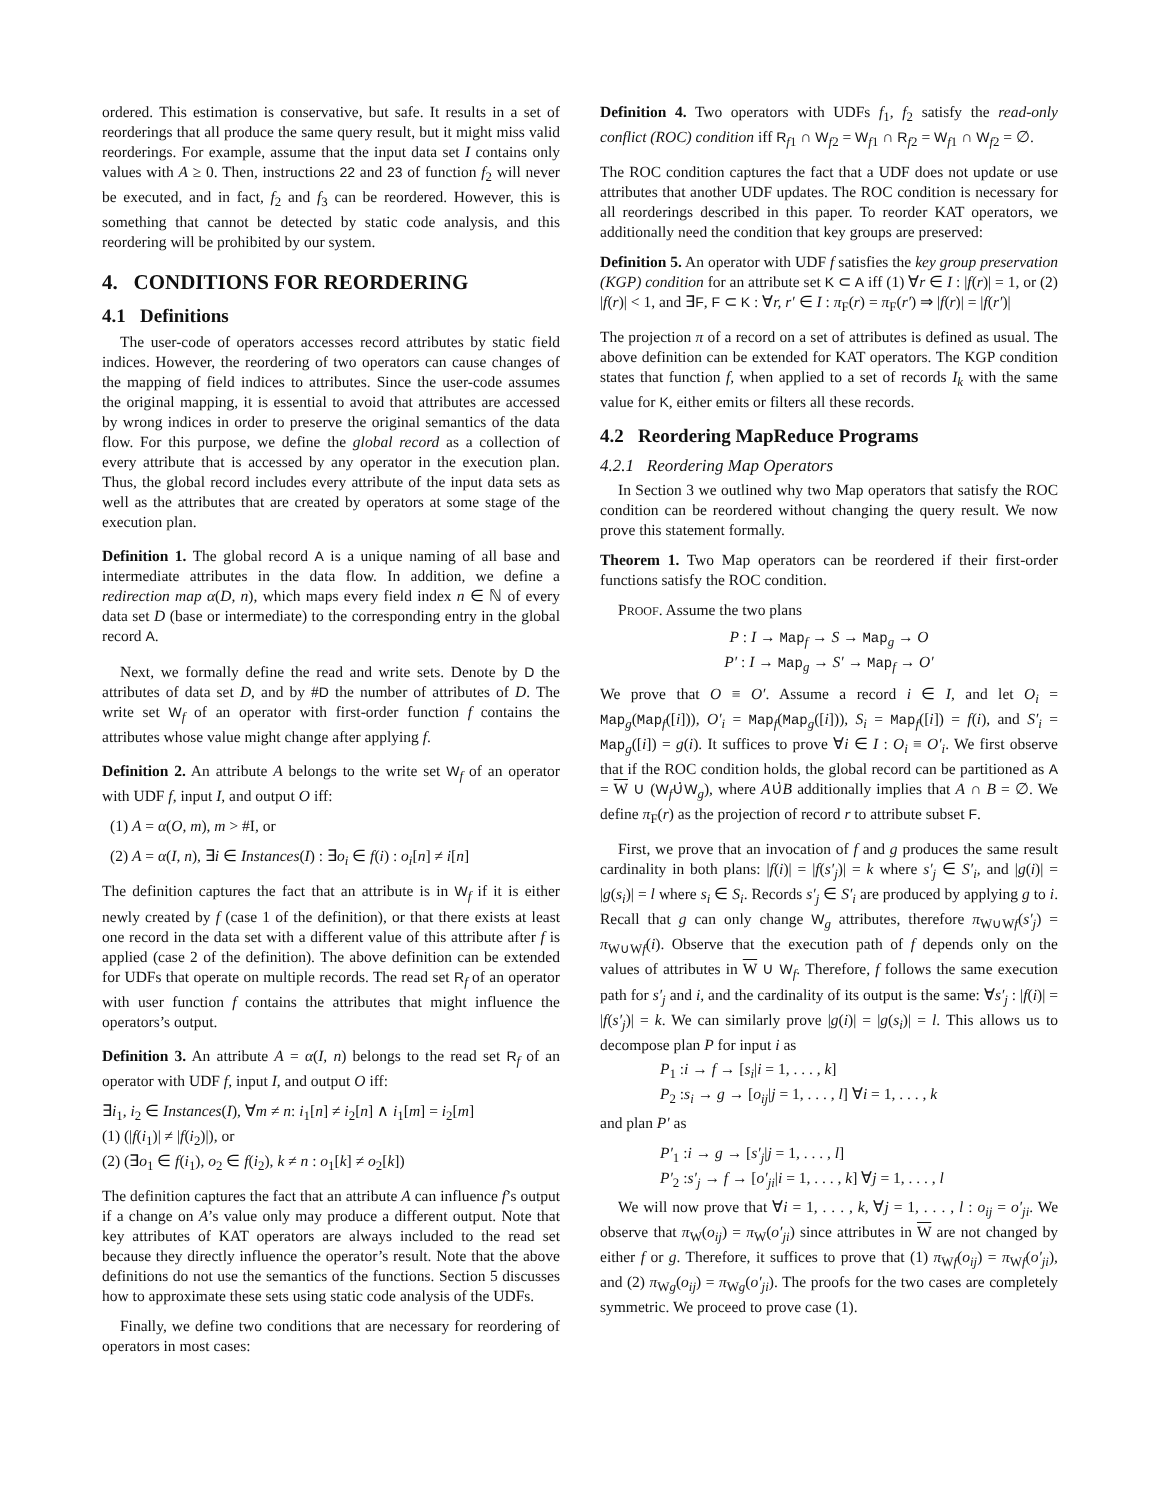ordered. This estimation is conservative, but safe. It results in a set of reorderings that all produce the same query result, but it might miss valid reorderings. For example, assume that the input data set I contains only values with A ≥ 0. Then, instructions 22 and 23 of function f<sub>2</sub> will never be executed, and in fact, f<sub>2</sub> and f<sub>3</sub> can be reordered. However, this is something that cannot be detected by static code analysis, and this reordering will be prohibited by our system.
4. CONDITIONS FOR REORDERING
4.1 Definitions
The user-code of operators accesses record attributes by static field indices. However, the reordering of two operators can cause changes of the mapping of field indices to attributes. Since the user-code assumes the original mapping, it is essential to avoid that attributes are accessed by wrong indices in order to preserve the original semantics of the data flow. For this purpose, we define the global record as a collection of every attribute that is accessed by any operator in the execution plan. Thus, the global record includes every attribute of the input data sets as well as the attributes that are created by operators at some stage of the execution plan.
Definition 1. The global record A is a unique naming of all base and intermediate attributes in the data flow. In addition, we define a redirection map α(D, n), which maps every field index n ∈ ℕ of every data set D (base or intermediate) to the corresponding entry in the global record A.
Next, we formally define the read and write sets. Denote by D the attributes of data set D, and by #D the number of attributes of D. The write set W<sub>f</sub> of an operator with first-order function f contains the attributes whose value might change after applying f.
Definition 2. An attribute A belongs to the write set W<sub>f</sub> of an operator with UDF f, input I, and output O iff:
(1) A = α(O, m), m > #I, or
(2) A = α(I, n), ∃i ∈ Instances(I) : ∃o<sub>i</sub> ∈ f(i) : o<sub>i</sub>[n] ≠ i[n]
The definition captures the fact that an attribute is in W<sub>f</sub> if it is either newly created by f (case 1 of the definition), or that there exists at least one record in the data set with a different value of this attribute after f is applied (case 2 of the definition). The above definition can be extended for UDFs that operate on multiple records. The read set R<sub>f</sub> of an operator with user function f contains the attributes that might influence the operators’s output.
Definition 3. An attribute A = α(I, n) belongs to the read set R<sub>f</sub> of an operator with UDF f, input I, and output O iff:
∃i<sub>1</sub>, i<sub>2</sub> ∈ Instances(I), ∀m ≠ n: i<sub>1</sub>[n] ≠ i<sub>2</sub>[n] ∧ i<sub>1</sub>[m] = i<sub>2</sub>[m]
(1) (|f(i<sub>1</sub>)| ≠ |f(i<sub>2</sub>)|), or
(2) (∃o<sub>1</sub> ∈ f(i<sub>1</sub>), o<sub>2</sub> ∈ f(i<sub>2</sub>), k ≠ n : o<sub>1</sub>[k] ≠ o<sub>2</sub>[k])
The definition captures the fact that an attribute A can influence f’s output if a change on A’s value only may produce a different output. Note that key attributes of KAT operators are always included to the read set because they directly influence the operator’s result. Note that the above definitions do not use the semantics of the functions. Section 5 discusses how to approximate these sets using static code analysis of the UDFs.
Finally, we define two conditions that are necessary for reordering of operators in most cases:
Definition 4. Two operators with UDFs f<sub>1</sub>, f<sub>2</sub> satisfy the read-only conflict (ROC) condition iff R<sub>f1</sub> ∩ W<sub>f2</sub> = W<sub>f1</sub> ∩ R<sub>f2</sub> = W<sub>f1</sub> ∩ W<sub>f2</sub> = ∅.
The ROC condition captures the fact that a UDF does not update or use attributes that another UDF updates. The ROC condition is necessary for all reorderings described in this paper. To reorder KAT operators, we additionally need the condition that key groups are preserved:
Definition 5. An operator with UDF f satisfies the key group preservation (KGP) condition for an attribute set K ⊂ A iff (1) ∀r ∈ I : |f(r)| = 1, or (2) |f(r)| < 1, and ∃F, F ⊂ K : ∀r, r′ ∈ I : π<sub>F</sub>(r) = π<sub>F</sub>(r′) ⇒ |f(r)| = |f(r′)|
The projection π of a record on a set of attributes is defined as usual. The above definition can be extended for KAT operators. The KGP condition states that function f, when applied to a set of records I<sub>k</sub> with the same value for K, either emits or filters all these records.
4.2 Reordering MapReduce Programs
4.2.1 Reordering Map Operators
In Section 3 we outlined why two Map operators that satisfy the ROC condition can be reordered without changing the query result. We now prove this statement formally.
Theorem 1. Two Map operators can be reordered if their first-order functions satisfy the ROC condition.
PROOF. Assume the two plans
P : I → Map<sub>f</sub> → S → Map<sub>g</sub> → O
P′ : I → Map<sub>g</sub> → S′ → Map<sub>f</sub> → O′
We prove that O ≡ O′. Assume a record i ∈ I, and let O<sub>i</sub> = Map<sub>g</sub>(Map<sub>f</sub>([i])), O′<sub>i</sub> = Map<sub>f</sub>(Map<sub>g</sub>([i])), S<sub>i</sub> = Map<sub>f</sub>([i]) = f(i), and S′<sub>i</sub> = Map<sub>g</sub>([i]) = g(i). It suffices to prove ∀i ∈ I : O<sub>i</sub> ≡ O′<sub>i</sub>. We first observe that if the ROC condition holds, the global record can be partitioned as A = W ∪ (W<sub>f</sub>∪̇W<sub>g</sub>), where A∪̇B additionally implies that A ∩ B = ∅. We define π<sub>F</sub>(r) as the projection of record r to attribute subset F.
First, we prove that an invocation of f and g produces the same result cardinality in both plans: |f(i)| = |f(s′<sub>j</sub>)| = k where s′<sub>j</sub> ∈ S′<sub>i</sub>, and |g(i)| = |g(s<sub>i</sub>)| = l where s<sub>i</sub> ∈ S<sub>i</sub>. Records s′<sub>j</sub> ∈ S′<sub>i</sub> are produced by applying g to i. Recall that g can only change W<sub>g</sub> attributes, therefore π<sub>W∪Wf</sub>(s′<sub>j</sub>) = π<sub>W∪Wf</sub>(i). Observe that the execution path of f depends only on the values of attributes in W ∪ W<sub>f</sub>. Therefore, f follows the same execution path for s′<sub>j</sub> and i, and the cardinality of its output is the same: ∀s′<sub>j</sub> : |f(i)| = |f(s′<sub>j</sub>)| = k. We can similarly prove |g(i)| = |g(s<sub>i</sub>)| = l. This allows us to decompose plan P for input i as
P<sub>1</sub> :i → f → [s<sub>i</sub>|i = 1, . . . , k]
P<sub>2</sub> :s<sub>i</sub> → g → [o<sub>ij</sub>|j = 1, . . . , l] ∀i = 1, . . . , k
and plan P′ as
P′<sub>1</sub> :i → g → [s′<sub>j</sub>|j = 1, . . . , l]
P′<sub>2</sub> :s′<sub>j</sub> → f → [o′<sub>ji</sub>|i = 1, . . . , k] ∀j = 1, . . . , l
We will now prove that ∀i = 1, . . . , k, ∀j = 1, . . . , l : o<sub>ij</sub> = o′<sub>ji</sub>. We observe that π<sub>W</sub>(o<sub>ij</sub>) = π<sub>W</sub>(o′<sub>ji</sub>) since attributes in W are not changed by either f or g. Therefore, it suffices to prove that (1) π<sub>Wf</sub>(o<sub>ij</sub>) = π<sub>Wf</sub>(o′<sub>ji</sub>), and (2) π<sub>Wg</sub>(o<sub>ij</sub>) = π<sub>Wg</sub>(o′<sub>ji</sub>). The proofs for the two cases are completely symmetric. We proceed to prove case (1).